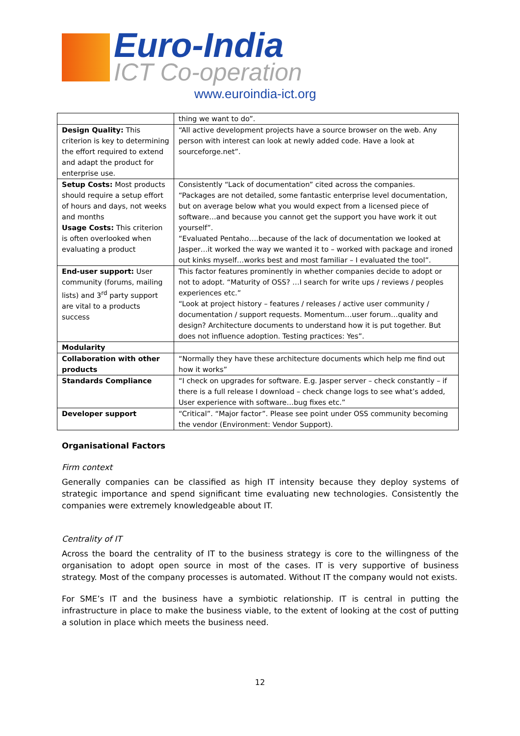Euro-India
ICT Co-operation
www.euroindia-ict.org
| | thing we want to do”. |
| Design Quality: This criterion is key to determining the effort required to extend and adapt the product for enterprise use. | “All active development projects have a source browser on the web. Any person with interest can look at newly added code. Have a look at sourceforge.net”. |
| Setup Costs: Most products should require a setup effort of hours and days, not weeks and months Usage Costs: This criterion is often overlooked when evaluating a product | Consistently “Lack of documentation” cited across the companies. “Packages are not detailed, some fantastic enterprise level documentation, but on average below what you would expect from a licensed piece of software…and because you cannot get the support you have work it out yourself”. “Evaluated Pentaho….because of the lack of documentation we looked at Jasper…it worked the way we wanted it to – worked with package and ironed out kinks myself…works best and most familiar – I evaluated the tool”. |
| End-user support: User community (forums, mailing lists) and 3<sup>rd</sup> party support are vital to a products success | This factor features prominently in whether companies decide to adopt or not to adopt. “Maturity of OSS? …I search for write ups / reviews / peoples experiences etc.” “Look at project history – features / releases / active user community / documentation / support requests. Momentum…user forum…quality and design? Architecture documents to understand how it is put together. But does not influence adoption. Testing practices: Yes”. |
| Modularity | |
| Collaboration with other products | “Normally they have these architecture documents which help me find out how it works” |
| Standards Compliance | “I check on upgrades for software. E.g. Jasper server – check constantly – if there is a full release I download – check change logs to see what’s added, User experience with software…bug fixes etc.” |
| Developer support | “Critical”. “Major factor”. Please see point under OSS community becoming the vendor (Environment: Vendor Support). |
Organisational Factors
Firm context
Generally companies can be classified as high IT intensity because they deploy systems of strategic importance and spend significant time evaluating new technologies. Consistently the companies were extremely knowledgeable about IT.
Centrality of IT
Across the board the centrality of IT to the business strategy is core to the willingness of the organisation to adopt open source in most of the cases. IT is very supportive of business strategy. Most of the company processes is automated. Without IT the company would not exists.
For SME’s IT and the business have a symbiotic relationship. IT is central in putting the infrastructure in place to make the business viable, to the extent of looking at the cost of putting a solution in place which meets the business need.
12